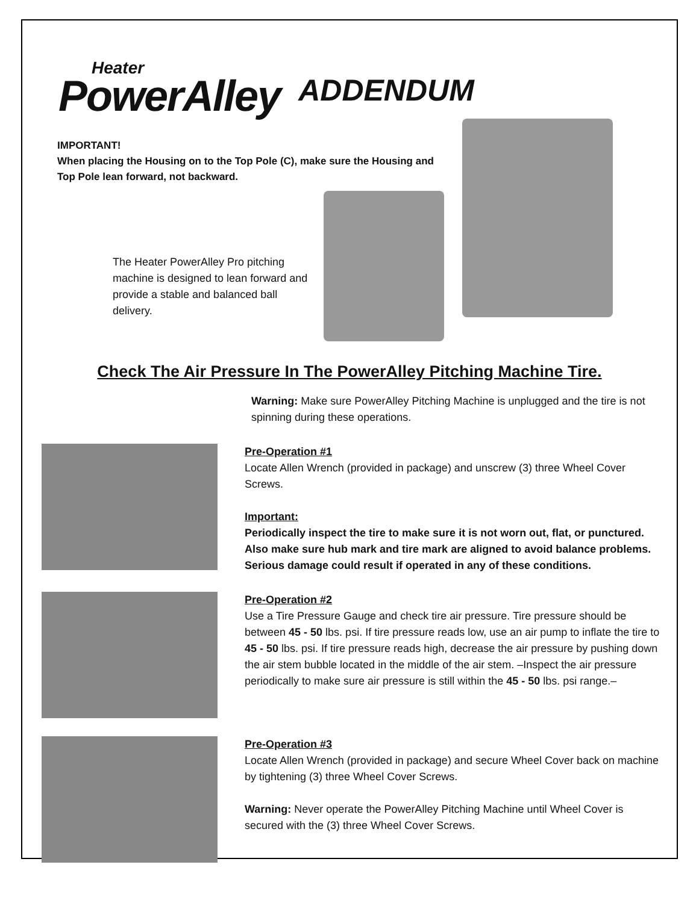Heater
PowerAlley
ADDENDUM
IMPORTANT!
When placing the Housing on to the Top Pole (C), make sure the Housing and Top Pole lean forward, not backward.
The Heater PowerAlley Pro pitching machine is designed to lean forward and provide a stable and balanced ball delivery.
Check The Air Pressure In The PowerAlley Pitching Machine Tire.
Warning: Make sure PowerAlley Pitching Machine is unplugged and the tire is not spinning during these operations.
Pre-Operation #1
Locate Allen Wrench (provided in package) and unscrew (3) three Wheel Cover Screws.
Important:
Periodically inspect the tire to make sure it is not worn out, flat, or punctured. Also make sure hub mark and tire mark are aligned to avoid balance problems. Serious damage could result if operated in any of these conditions.
Pre-Operation #2
Use a Tire Pressure Gauge and check tire air pressure. Tire pressure should be between 45 - 50 lbs. psi. If tire pressure reads low, use an air pump to inflate the tire to 45 - 50 lbs. psi. If tire pressure reads high, decrease the air pressure by pushing down the air stem bubble located in the middle of the air stem. –Inspect the air pressure periodically to make sure air pressure is still within the 45 - 50 lbs. psi range.–
Pre-Operation #3
Locate Allen Wrench (provided in package) and secure Wheel Cover back on machine by tightening (3) three Wheel Cover Screws.
Warning: Never operate the PowerAlley Pitching Machine until Wheel Cover is secured with the (3) three Wheel Cover Screws.